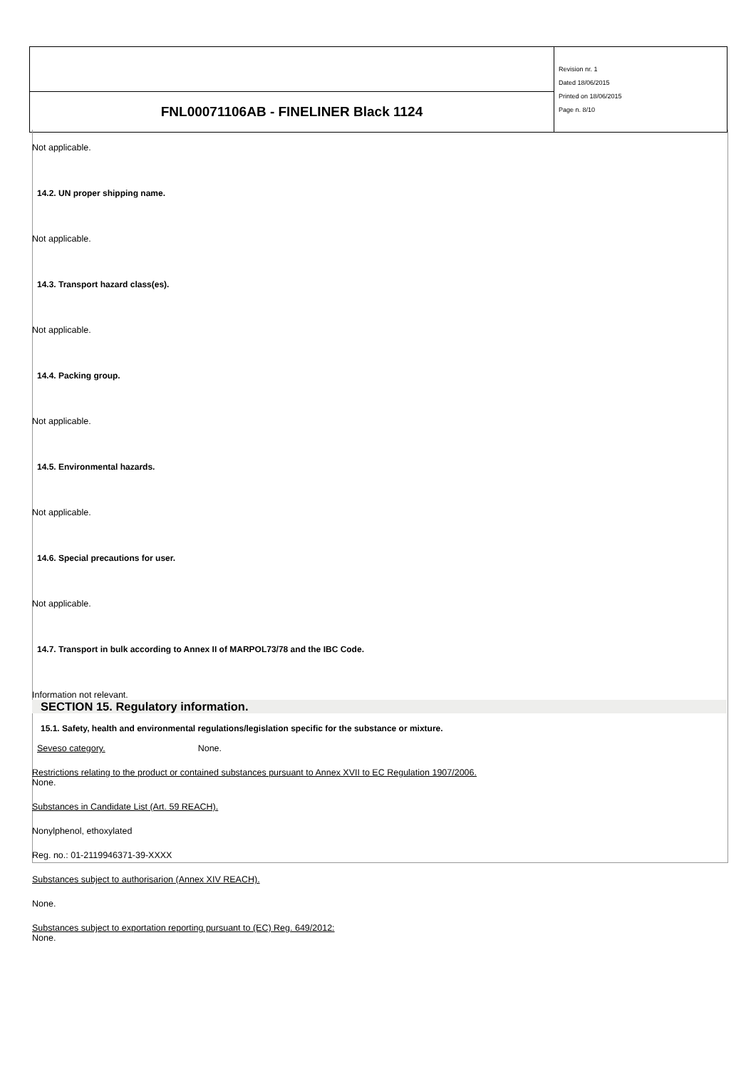| | Revision nr. 1 Dated 18/06/2015 Printed on 18/06/2015 Page n. 8/10 |
| FNL00071106AB - FINELINER Black 1124 | |
Not applicable.
14.2. UN proper shipping name.
Not applicable.
14.3. Transport hazard class(es).
Not applicable.
14.4. Packing group.
Not applicable.
14.5. Environmental hazards.
Not applicable.
14.6. Special precautions for user.
Not applicable.
14.7. Transport in bulk according to Annex II of MARPOL73/78 and the IBC Code.
Information not relevant.
SECTION 15. Regulatory information.
15.1. Safety, health and environmental regulations/legislation specific for the substance or mixture.
Seveso category. None.
Restrictions relating to the product or contained substances pursuant to Annex XVII to EC Regulation 1907/2006.
None.
Substances in Candidate List (Art. 59 REACH).
Nonylphenol, ethoxylated
Reg. no.: 01-2119946371-39-XXXX
Substances subject to authorisarion (Annex XIV REACH).
None.
Substances subject to exportation reporting pursuant to (EC) Reg. 649/2012:
None.